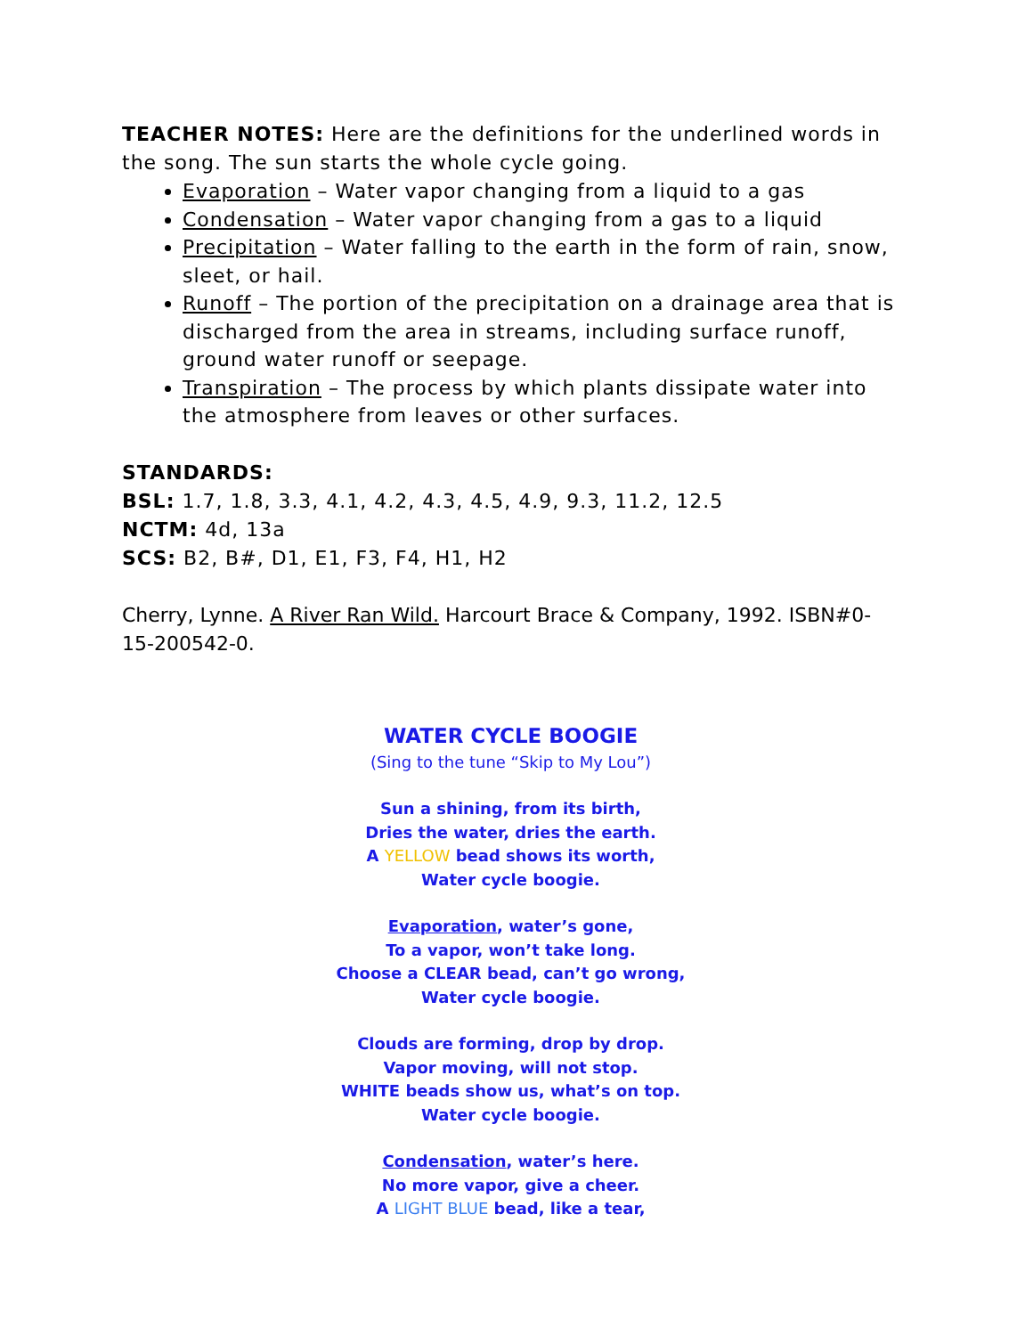TEACHER NOTES: Here are the definitions for the underlined words in the song. The sun starts the whole cycle going.
Evaporation – Water vapor changing from a liquid to a gas
Condensation – Water vapor changing from a gas to a liquid
Precipitation – Water falling to the earth in the form of rain, snow, sleet, or hail.
Runoff – The portion of the precipitation on a drainage area that is discharged from the area in streams, including surface runoff, ground water runoff or seepage.
Transpiration – The process by which plants dissipate water into the atmosphere from leaves or other surfaces.
STANDARDS:
BSL: 1.7, 1.8, 3.3, 4.1, 4.2, 4.3, 4.5, 4.9, 9.3, 11.2, 12.5
NCTM: 4d, 13a
SCS: B2, B#, D1, E1, F3, F4, H1, H2
Cherry, Lynne. A River Ran Wild. Harcourt Brace & Company, 1992. ISBN#0-15-200542-0.
WATER CYCLE BOOGIE
(Sing to the tune “Skip to My Lou”)
Sun a shining, from its birth,
Dries the water, dries the earth.
A YELLOW bead shows its worth,
Water cycle boogie.
Evaporation, water’s gone,
To a vapor, won’t take long.
Choose a CLEAR bead, can’t go wrong,
Water cycle boogie.
Clouds are forming, drop by drop.
Vapor moving, will not stop.
WHITE beads show us, what’s on top.
Water cycle boogie.
Condensation, water’s here.
No more vapor, give a cheer.
A LIGHT BLUE bead, like a tear,